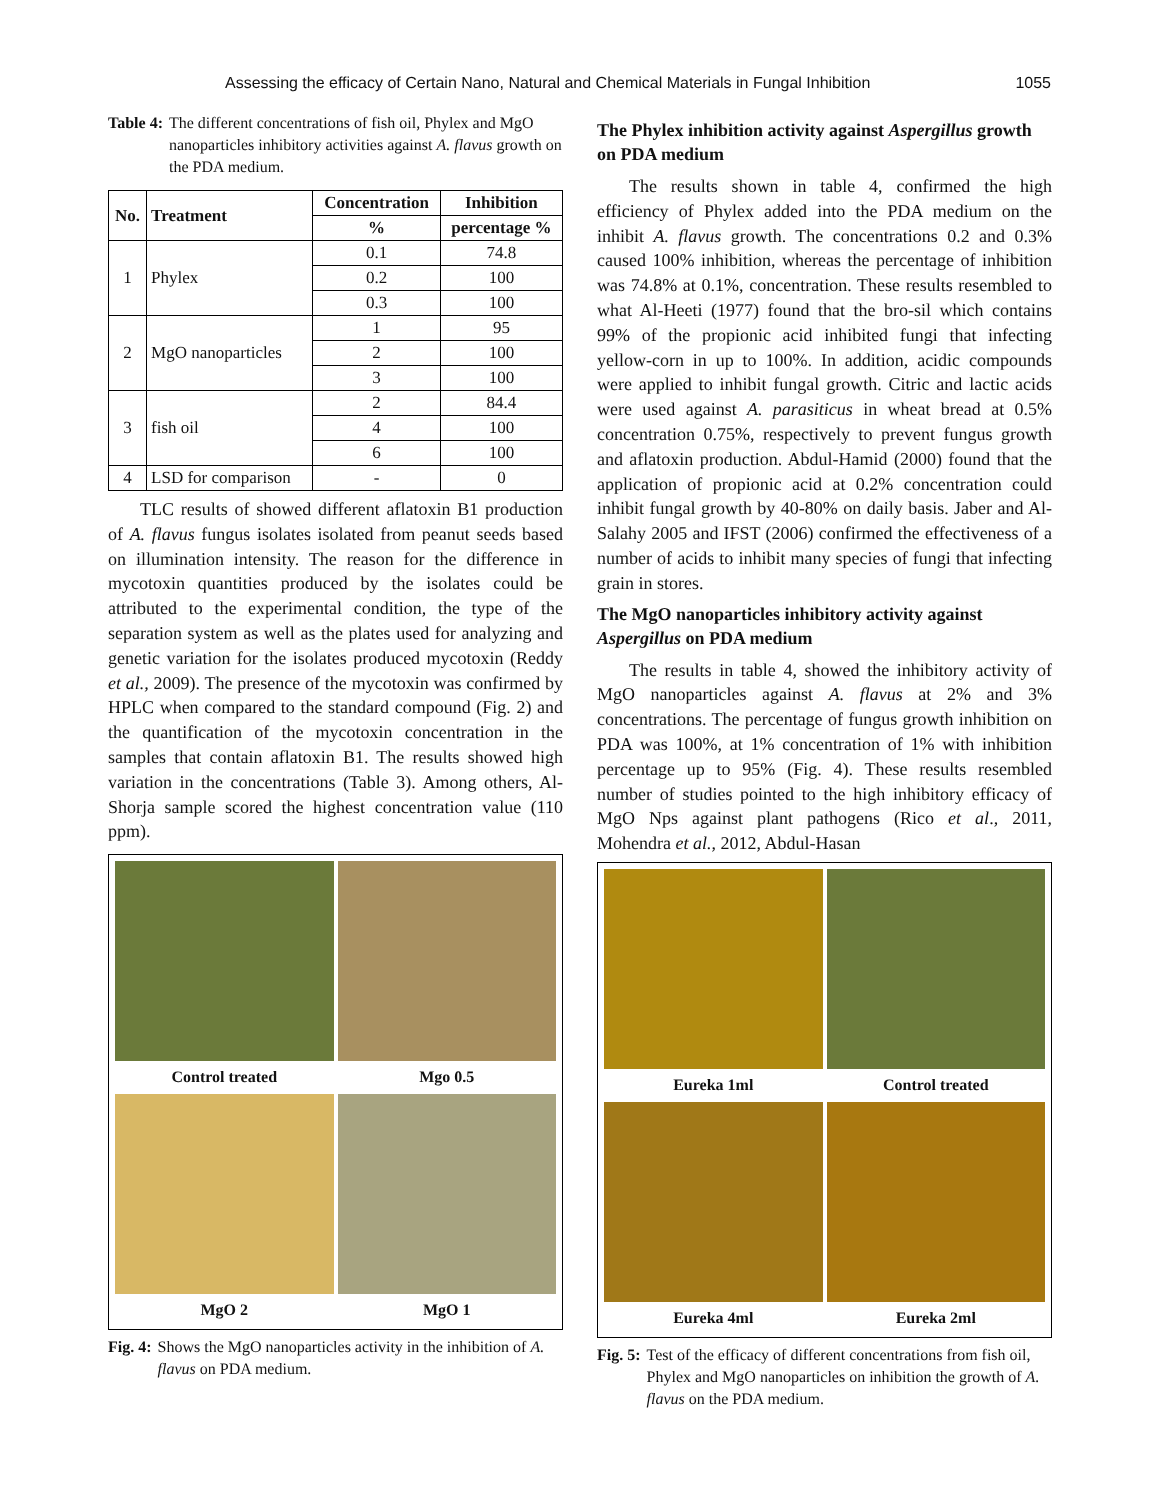Assessing the efficacy of Certain Nano, Natural and Chemical Materials in Fungal Inhibition 1055
Table 4: The different concentrations of fish oil, Phylex and MgO nanoparticles inhibitory activities against A. flavus growth on the PDA medium.
| No. | Treatment | Concentration | Inhibition |
| --- | --- | --- | --- |
| | | % | percentage % |
| 1 | Phylex | 0.1 | 74.8 |
| | | 0.2 | 100 |
| | | 0.3 | 100 |
| 2 | MgO nanoparticles | 1 | 95 |
| | | 2 | 100 |
| | | 3 | 100 |
| 3 | fish oil | 2 | 84.4 |
| | | 4 | 100 |
| | | 6 | 100 |
| 4 | LSD for comparison | - | 0 |
TLC results of showed different aflatoxin B1 production of A. flavus fungus isolates isolated from peanut seeds based on illumination intensity. The reason for the difference in mycotoxin quantities produced by the isolates could be attributed to the experimental condition, the type of the separation system as well as the plates used for analyzing and genetic variation for the isolates produced mycotoxin (Reddy et al., 2009). The presence of the mycotoxin was confirmed by HPLC when compared to the standard compound (Fig. 2) and the quantification of the mycotoxin concentration in the samples that contain aflatoxin B1. The results showed high variation in the concentrations (Table 3). Among others, Al-Shorja sample scored the highest concentration value (110 ppm).
Control treated
Mgo 0.5
MgO 2
MgO 1
Fig. 4: Shows the MgO nanoparticles activity in the inhibition of A. flavus on PDA medium.
The Phylex inhibition activity against Aspergillus growth on PDA medium
The results shown in table 4, confirmed the high efficiency of Phylex added into the PDA medium on the inhibit A. flavus growth. The concentrations 0.2 and 0.3% caused 100% inhibition, whereas the percentage of inhibition was 74.8% at 0.1%, concentration. These results resembled to what Al-Heeti (1977) found that the bro-sil which contains 99% of the propionic acid inhibited fungi that infecting yellow-corn in up to 100%. In addition, acidic compounds were applied to inhibit fungal growth. Citric and lactic acids were used against A. parasiticus in wheat bread at 0.5% concentration 0.75%, respectively to prevent fungus growth and aflatoxin production. Abdul-Hamid (2000) found that the application of propionic acid at 0.2% concentration could inhibit fungal growth by 40-80% on daily basis. Jaber and Al-Salahy 2005 and IFST (2006) confirmed the effectiveness of a number of acids to inhibit many species of fungi that infecting grain in stores.
The MgO nanoparticles inhibitory activity against Aspergillus on PDA medium
The results in table 4, showed the inhibitory activity of MgO nanoparticles against A. flavus at 2% and 3% concentrations. The percentage of fungus growth inhibition on PDA was 100%, at 1% concentration of 1% with inhibition percentage up to 95% (Fig. 4). These results resembled number of studies pointed to the high inhibitory efficacy of MgO Nps against plant pathogens (Rico et al., 2011, Mohendra et al., 2012, Abdul-Hasan
Eureka 1ml
Control treated
Eureka 4ml
Eureka 2ml
Fig. 5: Test of the efficacy of different concentrations from fish oil, Phylex and MgO nanoparticles on inhibition the growth of A. flavus on the PDA medium.